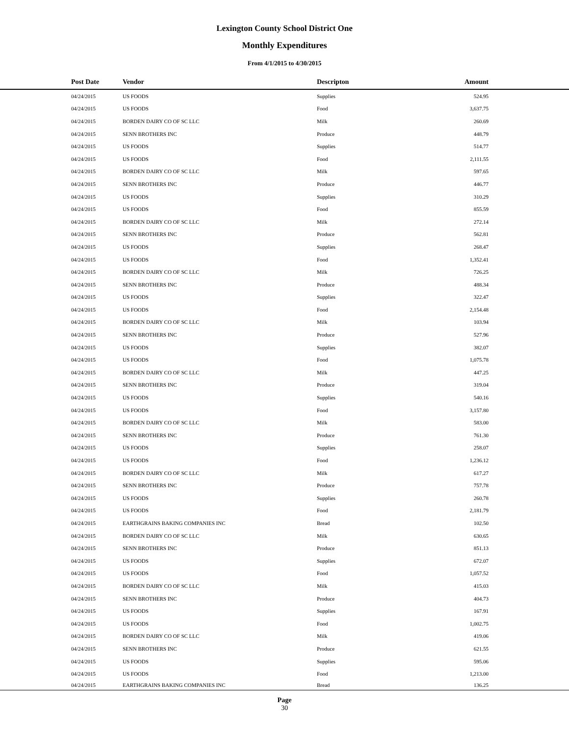Lexington County School District One
Monthly Expenditures
From 4/1/2015 to 4/30/2015
| Post Date | Vendor | Descripton | Amount | |
| --- | --- | --- | --- | --- |
| 04/24/2015 | US FOODS | Supplies | 524.95 | |
| 04/24/2015 | US FOODS | Food | 3,637.75 | |
| 04/24/2015 | BORDEN DAIRY CO OF SC LLC | Milk | 260.69 | |
| 04/24/2015 | SENN BROTHERS INC | Produce | 448.79 | |
| 04/24/2015 | US FOODS | Supplies | 514.77 | |
| 04/24/2015 | US FOODS | Food | 2,111.55 | |
| 04/24/2015 | BORDEN DAIRY CO OF SC LLC | Milk | 597.65 | |
| 04/24/2015 | SENN BROTHERS INC | Produce | 446.77 | |
| 04/24/2015 | US FOODS | Supplies | 310.29 | |
| 04/24/2015 | US FOODS | Food | 855.59 | |
| 04/24/2015 | BORDEN DAIRY CO OF SC LLC | Milk | 272.14 | |
| 04/24/2015 | SENN BROTHERS INC | Produce | 562.81 | |
| 04/24/2015 | US FOODS | Supplies | 268.47 | |
| 04/24/2015 | US FOODS | Food | 1,352.41 | |
| 04/24/2015 | BORDEN DAIRY CO OF SC LLC | Milk | 726.25 | |
| 04/24/2015 | SENN BROTHERS INC | Produce | 488.34 | |
| 04/24/2015 | US FOODS | Supplies | 322.47 | |
| 04/24/2015 | US FOODS | Food | 2,154.48 | |
| 04/24/2015 | BORDEN DAIRY CO OF SC LLC | Milk | 103.94 | |
| 04/24/2015 | SENN BROTHERS INC | Produce | 527.96 | |
| 04/24/2015 | US FOODS | Supplies | 382.07 | |
| 04/24/2015 | US FOODS | Food | 1,075.78 | |
| 04/24/2015 | BORDEN DAIRY CO OF SC LLC | Milk | 447.25 | |
| 04/24/2015 | SENN BROTHERS INC | Produce | 319.04 | |
| 04/24/2015 | US FOODS | Supplies | 540.16 | |
| 04/24/2015 | US FOODS | Food | 3,157.80 | |
| 04/24/2015 | BORDEN DAIRY CO OF SC LLC | Milk | 583.00 | |
| 04/24/2015 | SENN BROTHERS INC | Produce | 761.30 | |
| 04/24/2015 | US FOODS | Supplies | 258.07 | |
| 04/24/2015 | US FOODS | Food | 1,236.12 | |
| 04/24/2015 | BORDEN DAIRY CO OF SC LLC | Milk | 617.27 | |
| 04/24/2015 | SENN BROTHERS INC | Produce | 757.78 | |
| 04/24/2015 | US FOODS | Supplies | 260.78 | |
| 04/24/2015 | US FOODS | Food | 2,181.79 | |
| 04/24/2015 | EARTHGRAINS BAKING COMPANIES INC | Bread | 102.50 | |
| 04/24/2015 | BORDEN DAIRY CO OF SC LLC | Milk | 630.65 | |
| 04/24/2015 | SENN BROTHERS INC | Produce | 851.13 | |
| 04/24/2015 | US FOODS | Supplies | 672.07 | |
| 04/24/2015 | US FOODS | Food | 1,057.52 | |
| 04/24/2015 | BORDEN DAIRY CO OF SC LLC | Milk | 415.03 | |
| 04/24/2015 | SENN BROTHERS INC | Produce | 404.73 | |
| 04/24/2015 | US FOODS | Supplies | 167.91 | |
| 04/24/2015 | US FOODS | Food | 1,002.75 | |
| 04/24/2015 | BORDEN DAIRY CO OF SC LLC | Milk | 419.06 | |
| 04/24/2015 | SENN BROTHERS INC | Produce | 621.55 | |
| 04/24/2015 | US FOODS | Supplies | 595.06 | |
| 04/24/2015 | US FOODS | Food | 1,213.00 | |
| 04/24/2015 | EARTHGRAINS BAKING COMPANIES INC | Bread | 136.25 | |
Page
30